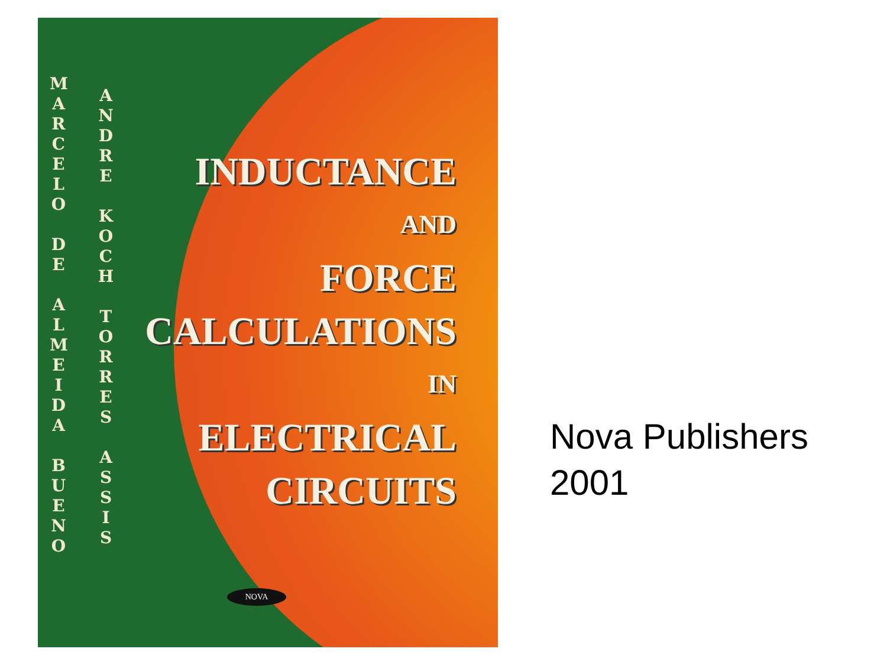M A R C E L O
D E
A L M E I D A
B U E N O
A N D R E
K O C H
T O R R E S
A S S I S
INDUCTANCE
AND
FORCE
CALCULATIONS
IN
ELECTRICAL
CIRCUITS
NOVA
Nova Publishers
2001